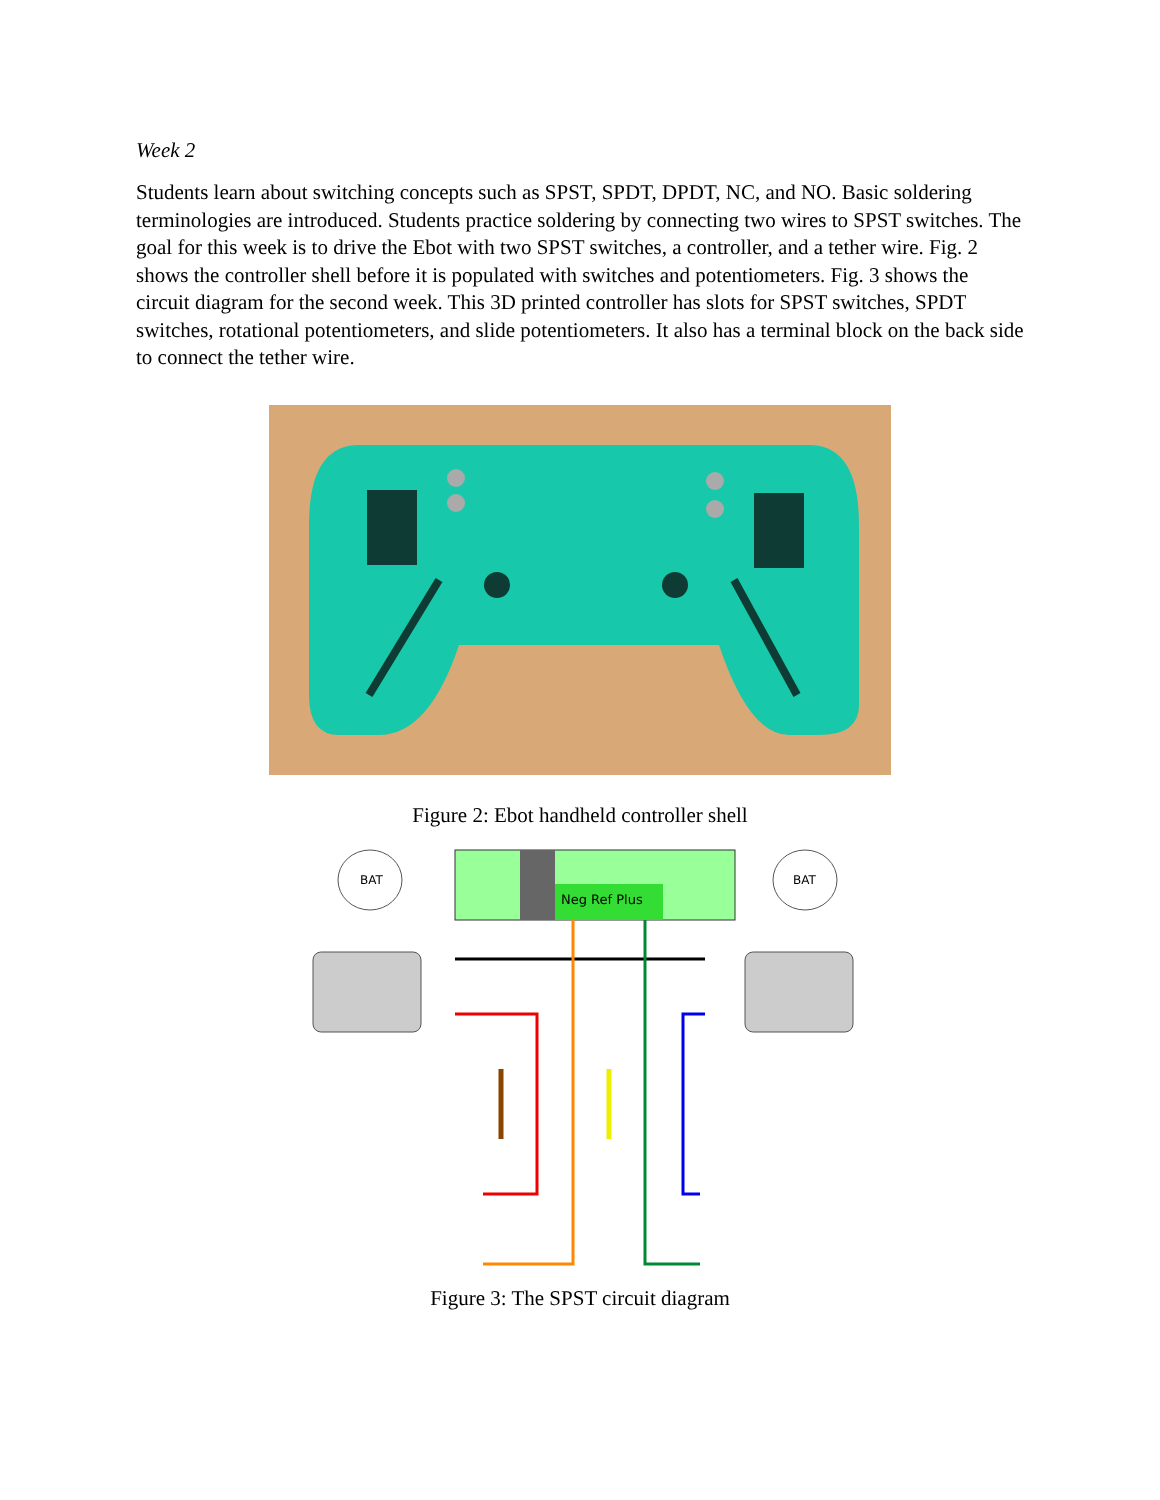Week 2
Students learn about switching concepts such as SPST, SPDT, DPDT, NC, and NO. Basic soldering terminologies are introduced. Students practice soldering by connecting two wires to SPST switches. The goal for this week is to drive the Ebot with two SPST switches, a controller, and a tether wire. Fig. 2 shows the controller shell before it is populated with switches and potentiometers. Fig. 3 shows the circuit diagram for the second week. This 3D printed controller has slots for SPST switches, SPDT switches, rotational potentiometers, and slide potentiometers. It also has a terminal block on the back side to connect the tether wire.
Figure 2: Ebot handheld controller shell
BAT
BAT
Neg Ref Plus
Figure 3: The SPST circuit diagram